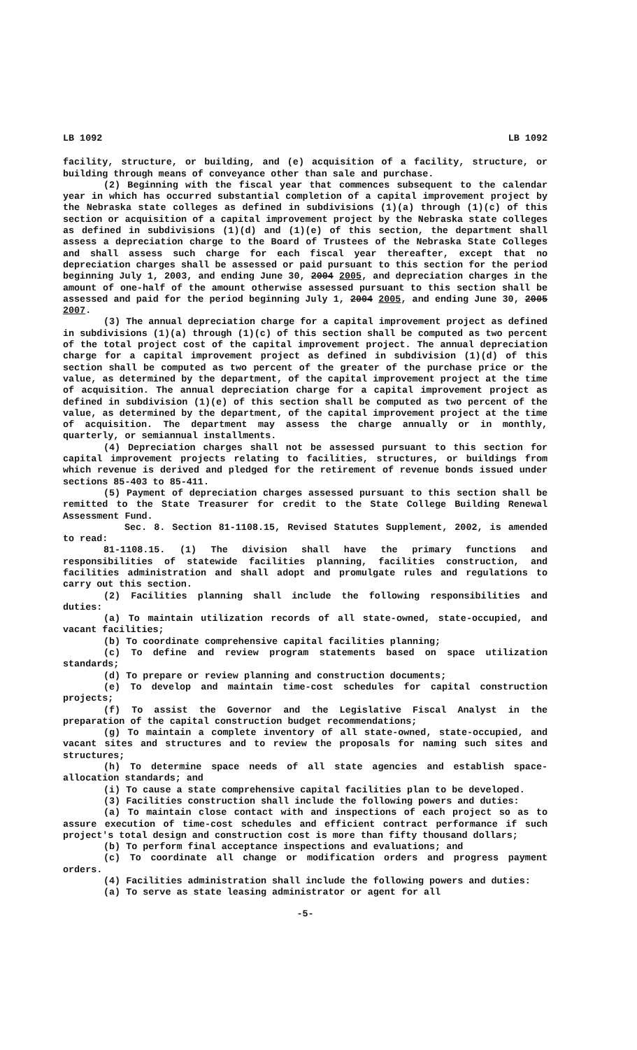LB 1092 LB 1092
facility, structure, or building, and (e) acquisition of a facility, structure, or building through means of conveyance other than sale and purchase.
(2) Beginning with the fiscal year that commences subsequent to the calendar year in which has occurred substantial completion of a capital improvement project by the Nebraska state colleges as defined in subdivisions (1)(a) through (1)(c) of this section or acquisition of a capital improvement project by the Nebraska state colleges as defined in subdivisions (1)(d) and (1)(e) of this section, the department shall assess a depreciation charge to the Board of Trustees of the Nebraska State Colleges and shall assess such charge for each fiscal year thereafter, except that no depreciation charges shall be assessed or paid pursuant to this section for the period beginning July 1, 2003, and ending June 30, 2004 2005, and depreciation charges in the amount of one-half of the amount otherwise assessed pursuant to this section shall be assessed and paid for the period beginning July 1, 2004 2005, and ending June 30, 2005 2007.
(3) The annual depreciation charge for a capital improvement project as defined in subdivisions (1)(a) through (1)(c) of this section shall be computed as two percent of the total project cost of the capital improvement project. The annual depreciation charge for a capital improvement project as defined in subdivision (1)(d) of this section shall be computed as two percent of the greater of the purchase price or the value, as determined by the department, of the capital improvement project at the time of acquisition. The annual depreciation charge for a capital improvement project as defined in subdivision (1)(e) of this section shall be computed as two percent of the value, as determined by the department, of the capital improvement project at the time of acquisition. The department may assess the charge annually or in monthly, quarterly, or semiannual installments.
(4) Depreciation charges shall not be assessed pursuant to this section for capital improvement projects relating to facilities, structures, or buildings from which revenue is derived and pledged for the retirement of revenue bonds issued under sections 85-403 to 85-411.
(5) Payment of depreciation charges assessed pursuant to this section shall be remitted to the State Treasurer for credit to the State College Building Renewal Assessment Fund.
Sec. 8. Section 81-1108.15, Revised Statutes Supplement, 2002, is amended to read:
81-1108.15. (1) The division shall have the primary functions and responsibilities of statewide facilities planning, facilities construction, and facilities administration and shall adopt and promulgate rules and regulations to carry out this section.
(2) Facilities planning shall include the following responsibilities and duties:
(a) To maintain utilization records of all state-owned, state-occupied, and vacant facilities;
(b) To coordinate comprehensive capital facilities planning;
(c) To define and review program statements based on space utilization standards;
(d) To prepare or review planning and construction documents;
(e) To develop and maintain time-cost schedules for capital construction projects;
(f) To assist the Governor and the Legislative Fiscal Analyst in the preparation of the capital construction budget recommendations;
(g) To maintain a complete inventory of all state-owned, state-occupied, and vacant sites and structures and to review the proposals for naming such sites and structures;
(h) To determine space needs of all state agencies and establish space-allocation standards; and
(i) To cause a state comprehensive capital facilities plan to be developed.
(3) Facilities construction shall include the following powers and duties:
(a) To maintain close contact with and inspections of each project so as to assure execution of time-cost schedules and efficient contract performance if such project's total design and construction cost is more than fifty thousand dollars;
(b) To perform final acceptance inspections and evaluations; and
(c) To coordinate all change or modification orders and progress payment orders.
(4) Facilities administration shall include the following powers and duties:
(a) To serve as state leasing administrator or agent for all
-5-